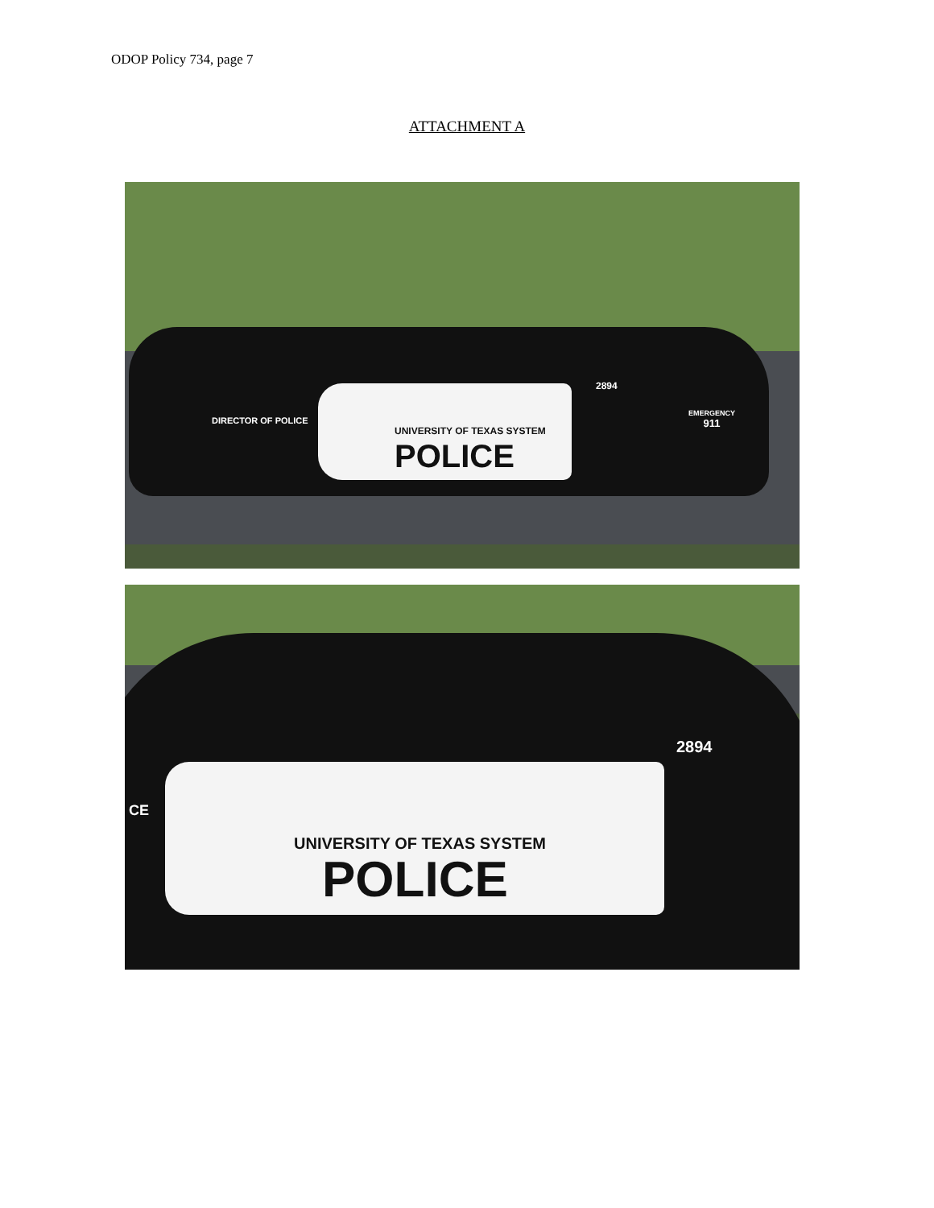ODOP Policy 734, page 7
ATTACHMENT A
UNIVERSITY OF TEXAS SYSTEM
POLICE
DIRECTOR OF POLICE
2894
EMERGENCY
911
UNIVERSITY OF TEXAS SYSTEM
POLICE
CE
2894